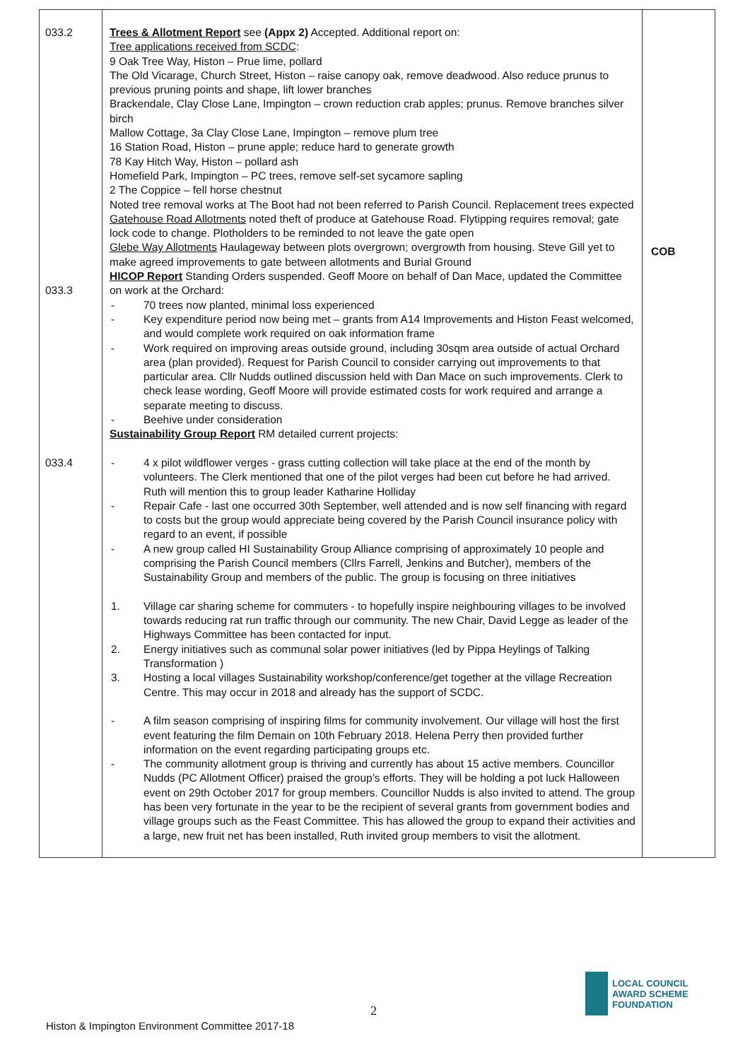| 033.2 033.3 033.4 | Trees & Allotment Report see (Appx 2) Accepted. Additional report on: Tree applications received from SCDC : 9 Oak Tree Way, Histon – Prue lime, pollard The Old Vicarage, Church Street, Histon – raise canopy oak, remove deadwood. Also reduce prunus to previous pruning points and shape, lift lower branches Brackendale, Clay Close Lane, Impington – crown reduction crab apples; prunus. Remove branches silver birch Mallow Cottage, 3a Clay Close Lane, Impington – remove plum tree 16 Station Road, Histon – prune apple; reduce hard to generate growth 78 Kay Hitch Way, Histon – pollard ash Homefield Park, Impington – PC trees, remove self-set sycamore sapling 2 The Coppice – fell horse chestnut Noted tree removal works at The Boot had not been referred to Parish Council. Replacement trees expected Gatehouse Road Allotments noted theft of produce at Gatehouse Road. Flytipping requires removal; gate lock code to change. Plotholders to be reminded to not leave the gate open Glebe Way Allotments Haulageway between plots overgrown; overgrowth from housing. Steve Gill yet to make agreed improvements to gate between allotments and Burial Ground HICOP Report Standing Orders suspended. Geoff Moore on behalf of Dan Mace, updated the Committee on work at the Orchard: - 70 trees now planted, minimal loss experienced - Key expenditure period now being met – grants from A14 Improvements and Histon Feast welcomed, and would complete work required on oak information frame - Work required on improving areas outside ground, including 30sqm area outside of actual Orchard area (plan provided). Request for Parish Council to consider carrying out improvements to that particular area. Cllr Nudds outlined discussion held with Dan Mace on such improvements. Clerk to check lease wording, Geoff Moore will provide estimated costs for work required and arrange a separate meeting to discuss. - Beehive under consideration Sustainability Group Report RM detailed current projects: - 4 x pilot wildflower verges - grass cutting collection will take place at the end of the month by volunteers. The Clerk mentioned that one of the pilot verges had been cut before he had arrived. Ruth will mention this to group leader Katharine Holliday - Repair Cafe - last one occurred 30th September, well attended and is now self financing with regard to costs but the group would appreciate being covered by the Parish Council insurance policy with regard to an event, if possible - A new group called HI Sustainability Group Alliance comprising of approximately 10 people and comprising the Parish Council members (Cllrs Farrell, Jenkins and Butcher), members of the Sustainability Group and members of the public. The group is focusing on three initiatives 1. Village car sharing scheme for commuters - to hopefully inspire neighbouring villages to be involved towards reducing rat run traffic through our community. The new Chair, David Legge as leader of the Highways Committee has been contacted for input. 2. Energy initiatives such as communal solar power initiatives (led by Pippa Heylings of Talking Transformation ) 3. Hosting a local villages Sustainability workshop/conference/get together at the village Recreation Centre. This may occur in 2018 and already has the support of SCDC. - A film season comprising of inspiring films for community involvement. Our village will host the first event featuring the film Demain on 10th February 2018. Helena Perry then provided further information on the event regarding participating groups etc. - The community allotment group is thriving and currently has about 15 active members. Councillor Nudds (PC Allotment Officer) praised the group’s efforts. They will be holding a pot luck Halloween event on 29th October 2017 for group members. Councillor Nudds is also invited to attend. The group has been very fortunate in the year to be the recipient of several grants from government bodies and village groups such as the Feast Committee. This has allowed the group to expand their activities and a large, new fruit net has been installed, Ruth invited group members to visit the allotment. | COB |
2
Histon & Impington Environment Committee 2017-18
LOCAL COUNCIL
AWARD SCHEME
FOUNDATION